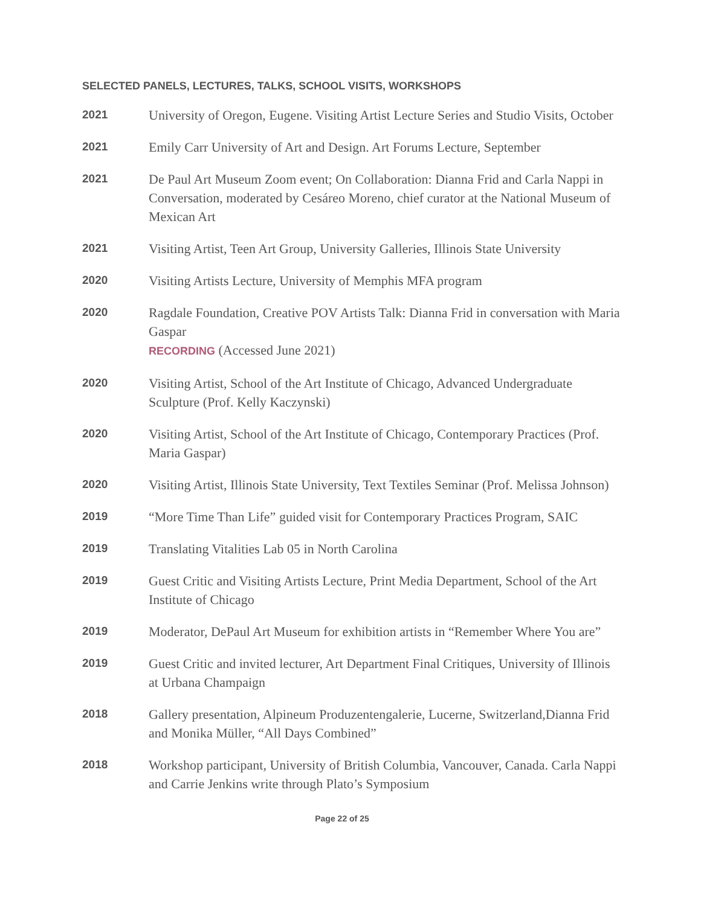SELECTED PANELS, LECTURES, TALKS, SCHOOL VISITS, WORKSHOPS
2021
University of Oregon, Eugene. Visiting Artist Lecture Series and Studio Visits, October
2021
Emily Carr University of Art and Design. Art Forums Lecture, September
2021
De Paul Art Museum Zoom event; On Collaboration: Dianna Frid and Carla Nappi in Conversation, moderated by Cesáreo Moreno, chief curator at the National Museum of Mexican Art
2021
Visiting Artist, Teen Art Group, University Galleries, Illinois State University
2020
Visiting Artists Lecture, University of Memphis MFA program
2020
Ragdale Foundation, Creative POV Artists Talk: Dianna Frid in conversation with Maria Gaspar
RECORDING (Accessed June 2021)
2020
Visiting Artist, School of the Art Institute of Chicago, Advanced Undergraduate Sculpture (Prof. Kelly Kaczynski)
2020
Visiting Artist, School of the Art Institute of Chicago, Contemporary Practices (Prof. Maria Gaspar)
2020
Visiting Artist, Illinois State University, Text Textiles Seminar (Prof. Melissa Johnson)
2019
“More Time Than Life” guided visit for Contemporary Practices Program, SAIC
2019
Translating Vitalities Lab 05 in North Carolina
2019
Guest Critic and Visiting Artists Lecture, Print Media Department, School of the Art Institute of Chicago
2019
Moderator, DePaul Art Museum for exhibition artists in “Remember Where You are”
2019
Guest Critic and invited lecturer, Art Department Final Critiques, University of Illinois at Urbana Champaign
2018
Gallery presentation, Alpineum Produzentengalerie, Lucerne, Switzerland,Dianna Frid and Monika Müller, “All Days Combined”
2018
Workshop participant, University of British Columbia, Vancouver, Canada. Carla Nappi and Carrie Jenkins write through Plato’s Symposium
Page 22 of 25